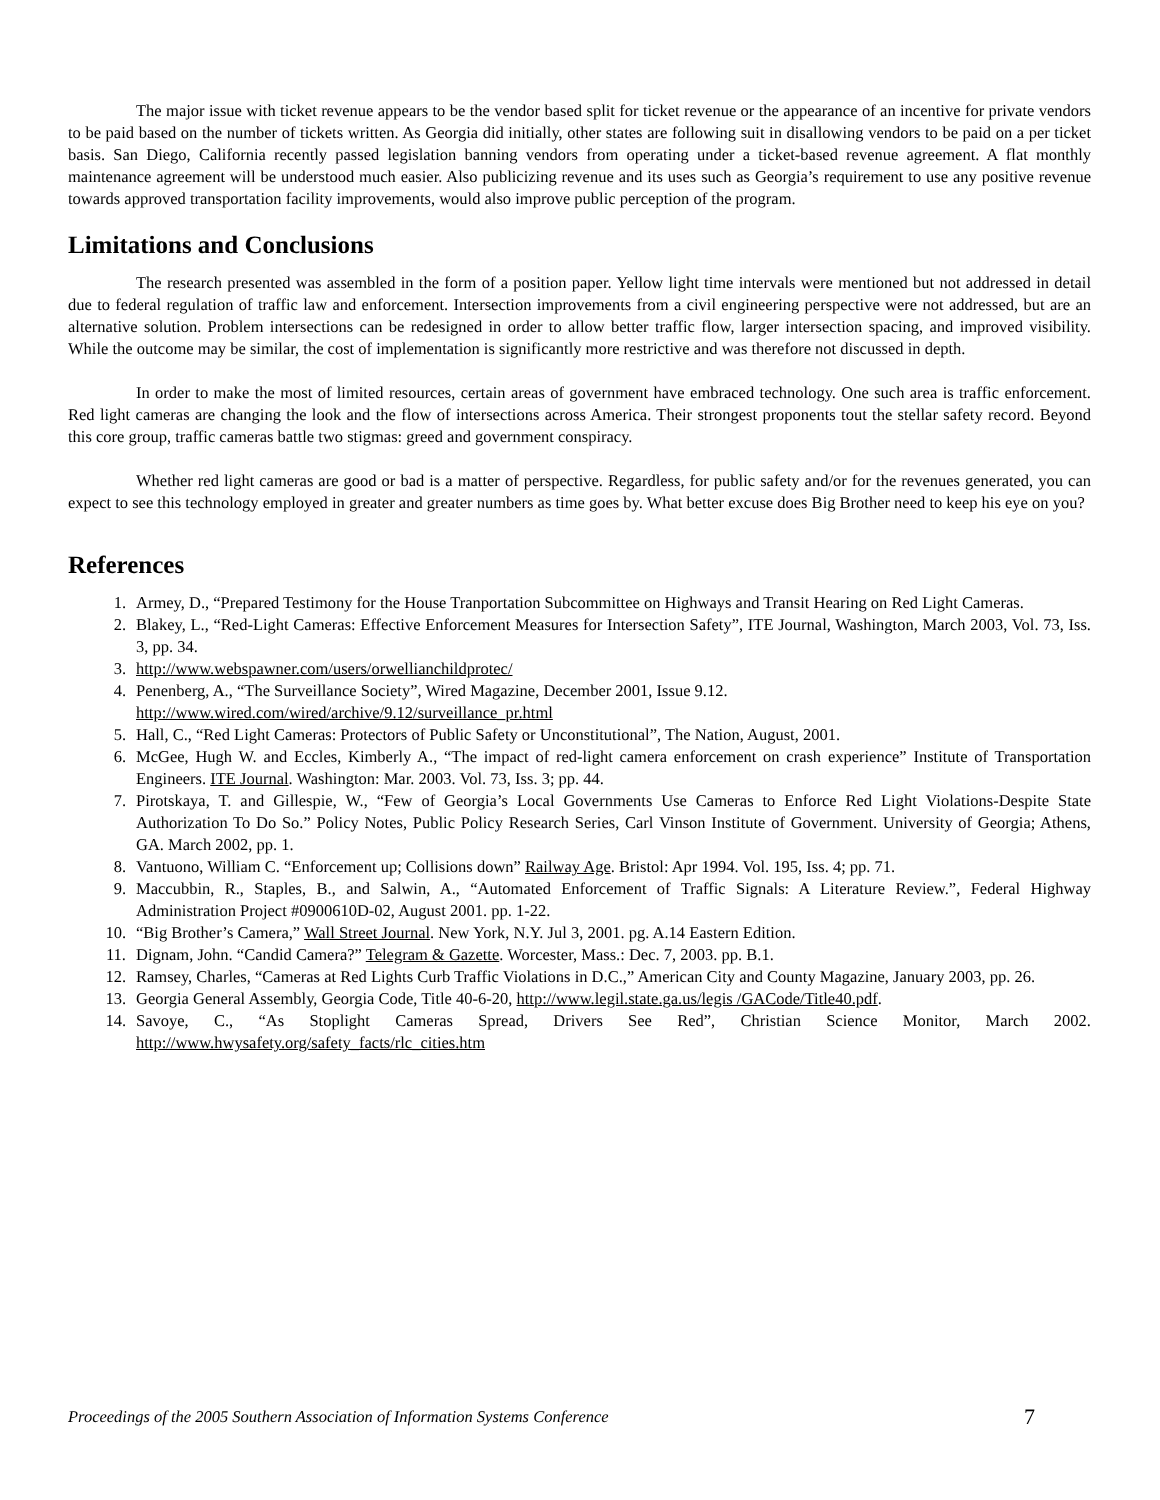The major issue with ticket revenue appears to be the vendor based split for ticket revenue or the appearance of an incentive for private vendors to be paid based on the number of tickets written. As Georgia did initially, other states are following suit in disallowing vendors to be paid on a per ticket basis. San Diego, California recently passed legislation banning vendors from operating under a ticket-based revenue agreement. A flat monthly maintenance agreement will be understood much easier. Also publicizing revenue and its uses such as Georgia’s requirement to use any positive revenue towards approved transportation facility improvements, would also improve public perception of the program.
Limitations and Conclusions
The research presented was assembled in the form of a position paper. Yellow light time intervals were mentioned but not addressed in detail due to federal regulation of traffic law and enforcement. Intersection improvements from a civil engineering perspective were not addressed, but are an alternative solution. Problem intersections can be redesigned in order to allow better traffic flow, larger intersection spacing, and improved visibility. While the outcome may be similar, the cost of implementation is significantly more restrictive and was therefore not discussed in depth.
In order to make the most of limited resources, certain areas of government have embraced technology. One such area is traffic enforcement. Red light cameras are changing the look and the flow of intersections across America. Their strongest proponents tout the stellar safety record. Beyond this core group, traffic cameras battle two stigmas: greed and government conspiracy.
Whether red light cameras are good or bad is a matter of perspective. Regardless, for public safety and/or for the revenues generated, you can expect to see this technology employed in greater and greater numbers as time goes by. What better excuse does Big Brother need to keep his eye on you?
References
1. Armey, D., “Prepared Testimony for the House Tranportation Subcommittee on Highways and Transit Hearing on Red Light Cameras.
2. Blakey, L., “Red-Light Cameras: Effective Enforcement Measures for Intersection Safety”, ITE Journal, Washington, March 2003, Vol. 73, Iss. 3, pp. 34.
3. http://www.webspawner.com/users/orwellianchildprotec/
4. Penenberg, A., “The Surveillance Society”, Wired Magazine, December 2001, Issue 9.12.
http://www.wired.com/wired/archive/9.12/surveillance_pr.html
5. Hall, C., “Red Light Cameras: Protectors of Public Safety or Unconstitutional”, The Nation, August, 2001.
6. McGee, Hugh W. and Eccles, Kimberly A., “The impact of red-light camera enforcement on crash experience” Institute of Transportation Engineers. ITE Journal. Washington: Mar. 2003. Vol. 73, Iss. 3; pp. 44.
7. Pirotskaya, T. and Gillespie, W., “Few of Georgia’s Local Governments Use Cameras to Enforce Red Light Violations-Despite State Authorization To Do So.” Policy Notes, Public Policy Research Series, Carl Vinson Institute of Government. University of Georgia; Athens, GA. March 2002, pp. 1.
8. Vantuono, William C. “Enforcement up; Collisions down” Railway Age. Bristol: Apr 1994. Vol. 195, Iss. 4; pp. 71.
9. Maccubbin, R., Staples, B., and Salwin, A., “Automated Enforcement of Traffic Signals: A Literature Review.”, Federal Highway Administration Project #0900610D-02, August 2001. pp. 1-22.
10. “Big Brother’s Camera,” Wall Street Journal. New York, N.Y. Jul 3, 2001. pg. A.14 Eastern Edition.
11. Dignam, John. “Candid Camera?” Telegram & Gazette. Worcester, Mass.: Dec. 7, 2003. pp. B.1.
12. Ramsey, Charles, “Cameras at Red Lights Curb Traffic Violations in D.C.,” American City and County Magazine, January 2003, pp. 26.
13. Georgia General Assembly, Georgia Code, Title 40-6-20, http://www.legil.state.ga.us/legis /GACode/Title40.pdf.
14. Savoye, C., “As Stoplight Cameras Spread, Drivers See Red”, Christian Science Monitor, March 2002. http://www.hwysafety.org/safety_facts/rlc_cities.htm
Proceedings of the 2005 Southern Association of Information Systems Conference 7